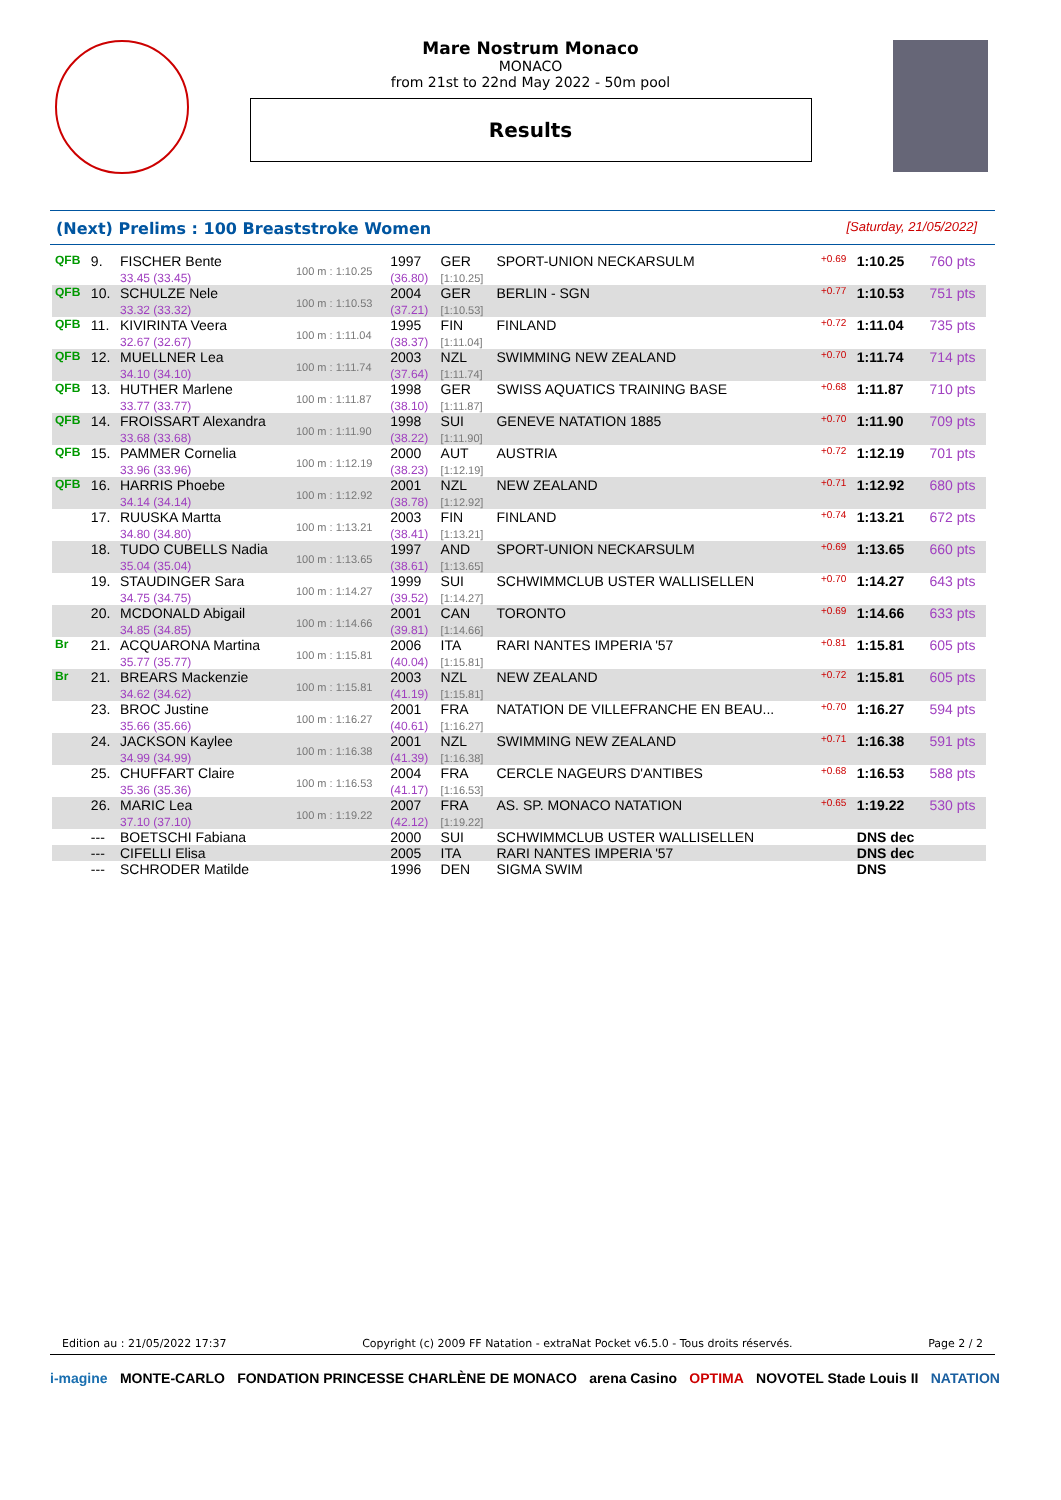Mare Nostrum Monaco
MONACO
from 21st to 22nd May 2022 - 50m pool
Results
(Next) Prelims : 100 Breaststroke Women [Saturday, 21/05/2022]
| QFB | 9. | FISCHER Bente 33.45 (33.45) | 100 m : 1:10.25 | 1997 (36.80) | GER [1:10.25] | SPORT-UNION NECKARSULM | +0.69 | 1:10.25 | 760 pts |
| QFB | 10. | SCHULZE Nele 33.32 (33.32) | 100 m : 1:10.53 | 2004 (37.21) | GER [1:10.53] | BERLIN - SGN | +0.77 | 1:10.53 | 751 pts |
| QFB | 11. | KIVIRINTA Veera 32.67 (32.67) | 100 m : 1:11.04 | 1995 (38.37) | FIN [1:11.04] | FINLAND | +0.72 | 1:11.04 | 735 pts |
| QFB | 12. | MUELLNER Lea 34.10 (34.10) | 100 m : 1:11.74 | 2003 (37.64) | NZL [1:11.74] | SWIMMING NEW ZEALAND | +0.70 | 1:11.74 | 714 pts |
| QFB | 13. | HUTHER Marlene 33.77 (33.77) | 100 m : 1:11.87 | 1998 (38.10) | GER [1:11.87] | SWISS AQUATICS TRAINING BASE | +0.68 | 1:11.87 | 710 pts |
| QFB | 14. | FROISSART Alexandra 33.68 (33.68) | 100 m : 1:11.90 | 1998 (38.22) | SUI [1:11.90] | GENEVE NATATION 1885 | +0.70 | 1:11.90 | 709 pts |
| QFB | 15. | PAMMER Cornelia 33.96 (33.96) | 100 m : 1:12.19 | 2000 (38.23) | AUT [1:12.19] | AUSTRIA | +0.72 | 1:12.19 | 701 pts |
| QFB | 16. | HARRIS Phoebe 34.14 (34.14) | 100 m : 1:12.92 | 2001 (38.78) | NZL [1:12.92] | NEW ZEALAND | +0.71 | 1:12.92 | 680 pts |
| | 17. | RUUSKA Martta 34.80 (34.80) | 100 m : 1:13.21 | 2003 (38.41) | FIN [1:13.21] | FINLAND | +0.74 | 1:13.21 | 672 pts |
| | 18. | TUDO CUBELLS Nadia 35.04 (35.04) | 100 m : 1:13.65 | 1997 (38.61) | AND [1:13.65] | SPORT-UNION NECKARSULM | +0.69 | 1:13.65 | 660 pts |
| | 19. | STAUDINGER Sara 34.75 (34.75) | 100 m : 1:14.27 | 1999 (39.52) | SUI [1:14.27] | SCHWIMMCLUB USTER WALLISELLEN | +0.70 | 1:14.27 | 643 pts |
| | 20. | MCDONALD Abigail 34.85 (34.85) | 100 m : 1:14.66 | 2001 (39.81) | CAN [1:14.66] | TORONTO | +0.69 | 1:14.66 | 633 pts |
| Br | 21. | ACQUARONA Martina 35.77 (35.77) | 100 m : 1:15.81 | 2006 (40.04) | ITA [1:15.81] | RARI NANTES IMPERIA '57 | +0.81 | 1:15.81 | 605 pts |
| Br | 21. | BREARS Mackenzie 34.62 (34.62) | 100 m : 1:15.81 | 2003 (41.19) | NZL [1:15.81] | NEW ZEALAND | +0.72 | 1:15.81 | 605 pts |
| | 23. | BROC Justine 35.66 (35.66) | 100 m : 1:16.27 | 2001 (40.61) | FRA [1:16.27] | NATATION DE VILLEFRANCHE EN BEAU... | +0.70 | 1:16.27 | 594 pts |
| | 24. | JACKSON Kaylee 34.99 (34.99) | 100 m : 1:16.38 | 2001 (41.39) | NZL [1:16.38] | SWIMMING NEW ZEALAND | +0.71 | 1:16.38 | 591 pts |
| | 25. | CHUFFART Claire 35.36 (35.36) | 100 m : 1:16.53 | 2004 (41.17) | FRA [1:16.53] | CERCLE NAGEURS D'ANTIBES | +0.68 | 1:16.53 | 588 pts |
| | 26. | MARIC Lea 37.10 (37.10) | 100 m : 1:19.22 | 2007 (42.12) | FRA [1:19.22] | AS. SP. MONACO NATATION | +0.65 | 1:19.22 | 530 pts |
| | --- | BOETSCHI Fabiana | | 2000 | SUI | SCHWIMMCLUB USTER WALLISELLEN | | DNS dec | |
| | --- | CIFELLI Elisa | | 2005 | ITA | RARI NANTES IMPERIA '57 | | DNS dec | |
| | --- | SCHRODER Matilde | | 1996 | DEN | SIGMA SWIM | | DNS | |
Edition au : 21/05/2022 17:37 Copyright (c) 2009 FF Natation - extraNat Pocket v6.5.0 - Tous droits réservés. Page 2 / 2
i-magine MONTE-CARLO FONDATION PRINCESSE CHARLÈNE DE MONACO arena Casino OPTIMA NOVOTEL Stade Louis II NATATION